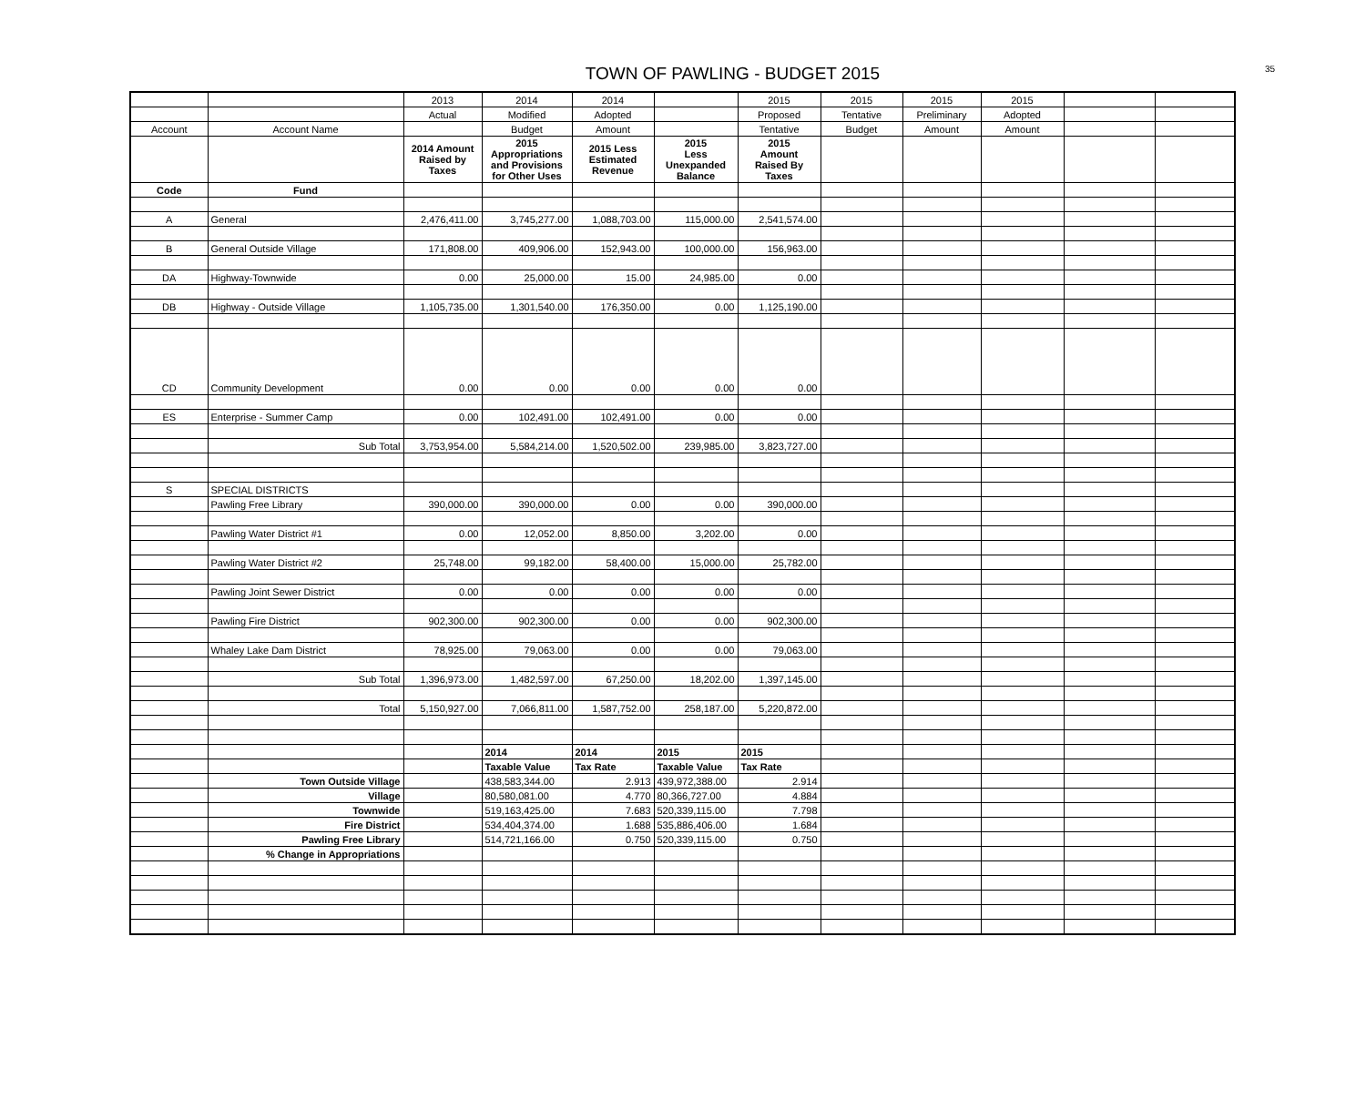TOWN OF PAWLING - BUDGET 2015
35
| | | 2013 | 2014 | 2014 | | 2015 | 2015 | 2015 | 2015 | | |
| | | Actual | Modified | Adopted | | Proposed | Tentative | Preliminary | Adopted | | |
| Account | Account Name | | Budget | Amount | | Tentative | Budget | Amount | Amount | | |
| | | 2014 Amount Raised by Taxes | 2015 Appropriations and Provisions for Other Uses | 2015 Less Estimated Revenue | 2015 Less Unexpanded Balance | 2015 Amount Raised By Taxes | | | | | |
| Code | Fund | | | | | | | | | | |
| A | General | 2,476,411.00 | 3,745,277.00 | 1,088,703.00 | 115,000.00 | 2,541,574.00 | | | | | |
| B | General Outside Village | 171,808.00 | 409,906.00 | 152,943.00 | 100,000.00 | 156,963.00 | | | | | |
| DA | Highway-Townwide | 0.00 | 25,000.00 | 15.00 | 24,985.00 | 0.00 | | | | | |
| DB | Highway - Outside Village | 1,105,735.00 | 1,301,540.00 | 176,350.00 | 0.00 | 1,125,190.00 | | | | | |
| CD | Community Development | 0.00 | 0.00 | 0.00 | 0.00 | 0.00 | | | | | |
| ES | Enterprise - Summer Camp | 0.00 | 102,491.00 | 102,491.00 | 0.00 | 0.00 | | | | | |
| | Sub Total | 3,753,954.00 | 5,584,214.00 | 1,520,502.00 | 239,985.00 | 3,823,727.00 | | | | | |
| S | SPECIAL DISTRICTS | | | | | | | | | | |
| | Pawling Free Library | 390,000.00 | 390,000.00 | 0.00 | 0.00 | 390,000.00 | | | | | |
| | Pawling Water District #1 | 0.00 | 12,052.00 | 8,850.00 | 3,202.00 | 0.00 | | | | | |
| | Pawling Water District #2 | 25,748.00 | 99,182.00 | 58,400.00 | 15,000.00 | 25,782.00 | | | | | |
| | Pawling Joint Sewer District | 0.00 | 0.00 | 0.00 | 0.00 | 0.00 | | | | | |
| | Pawling Fire District | 902,300.00 | 902,300.00 | 0.00 | 0.00 | 902,300.00 | | | | | |
| | Whaley Lake Dam District | 78,925.00 | 79,063.00 | 0.00 | 0.00 | 79,063.00 | | | | | |
| | Sub Total | 1,396,973.00 | 1,482,597.00 | 67,250.00 | 18,202.00 | 1,397,145.00 | | | | | |
| | Total | 5,150,927.00 | 7,066,811.00 | 1,587,752.00 | 258,187.00 | 5,220,872.00 | | | | | |
| | | | 2014 | 2014 | 2015 | 2015 | | | | | |
| | | | Taxable Value | Tax Rate | Taxable Value | Tax Rate | | | | | |
| | Town Outside Village | | 438,583,344.00 | 2.913 | 439,972,388.00 | 2.914 | | | | | |
| | Village | | 80,580,081.00 | 4.770 | 80,366,727.00 | 4.884 | | | | | |
| | Townwide | | 519,163,425.00 | 7.683 | 520,339,115.00 | 7.798 | | | | | |
| | Fire District | | 534,404,374.00 | 1.688 | 535,886,406.00 | 1.684 | | | | | |
| | Pawling Free Library | | 514,721,166.00 | 0.750 | 520,339,115.00 | 0.750 | | | | | |
| | % Change in Appropriations | | | | | | | | | | |